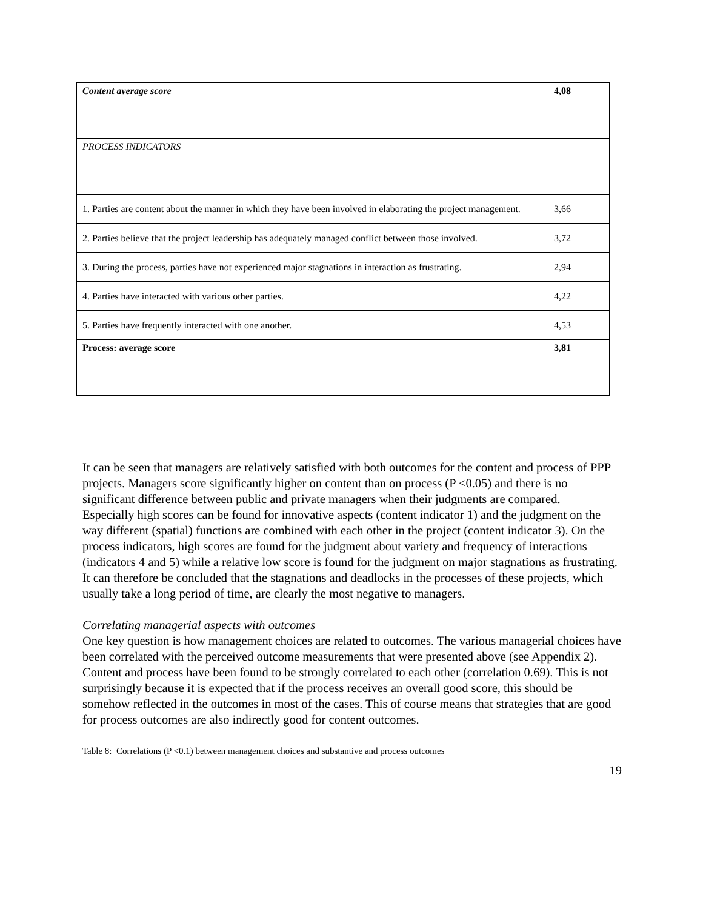| Content average score | 4,08 |
| PROCESS INDICATORS | |
| 1. Parties are content about the manner in which they have been involved in elaborating the project management. | 3,66 |
| 2. Parties believe that the project leadership has adequately managed conflict between those involved. | 3,72 |
| 3. During the process, parties have not experienced major stagnations in interaction as frustrating. | 2,94 |
| 4. Parties have interacted with various other parties. | 4,22 |
| 5. Parties have frequently interacted with one another. | 4,53 |
| Process: average score | 3,81 |
It can be seen that managers are relatively satisfied with both outcomes for the content and process of PPP projects. Managers score significantly higher on content than on process (P <0.05) and there is no significant difference between public and private managers when their judgments are compared.
Especially high scores can be found for innovative aspects (content indicator 1) and the judgment on the way different (spatial) functions are combined with each other in the project (content indicator 3). On the process indicators, high scores are found for the judgment about variety and frequency of interactions (indicators 4 and 5) while a relative low score is found for the judgment on major stagnations as frustrating. It can therefore be concluded that the stagnations and deadlocks in the processes of these projects, which usually take a long period of time, are clearly the most negative to managers.
Correlating managerial aspects with outcomes
One key question is how management choices are related to outcomes. The various managerial choices have been correlated with the perceived outcome measurements that were presented above (see Appendix 2). Content and process have been found to be strongly correlated to each other (correlation 0.69). This is not surprisingly because it is expected that if the process receives an overall good score, this should be somehow reflected in the outcomes in most of the cases. This of course means that strategies that are good for process outcomes are also indirectly good for content outcomes.
Table 8: Correlations (P <0.1) between management choices and substantive and process outcomes
19